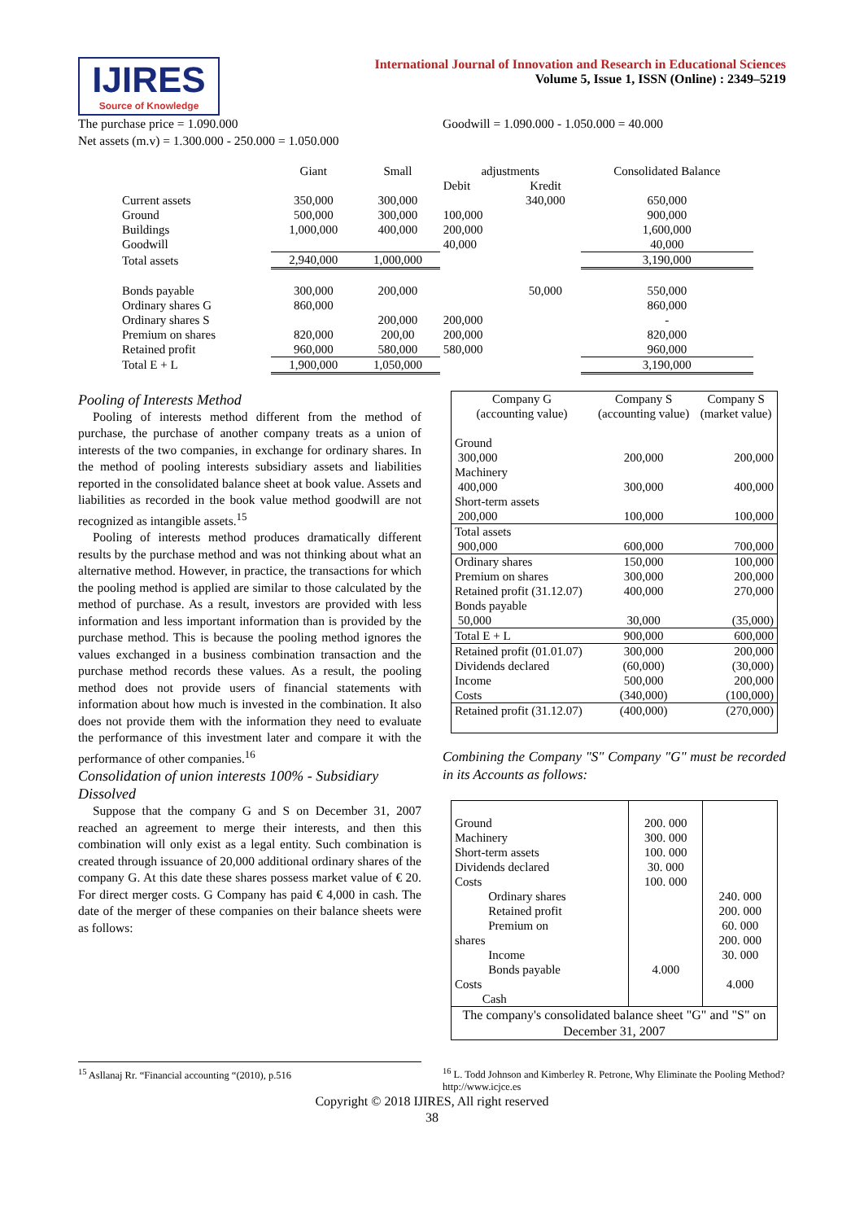IJIRES
Source of Knowledge
International Journal of Innovation and Research in Educational Sciences
Volume 5, Issue 1, ISSN (Online) : 2349–5219
The purchase price = 1.090.000
Net assets (m.v) = 1.300.000 - 250.000 = 1.050.000
Goodwill = 1.090.000 - 1.050.000 = 40.000
| | Giant | Small | adjustments | | Consolidated Balance |
| | | | Debit | Kredit | |
| Current assets | 350,000 | 300,000 | | 340,000 | 650,000 |
| Ground | 500,000 | 300,000 | 100,000 | | 900,000 |
| Buildings | 1,000,000 | 400,000 | 200,000 | | 1,600,000 |
| Goodwill | | | 40,000 | | 40,000 |
| Total assets | 2,940,000 | 1,000,000 | | | 3,190,000 |
| Bonds payable | 300,000 | 200,000 | | 50,000 | 550,000 |
| Ordinary shares G | 860,000 | | | | 860,000 |
| Ordinary shares S | | 200,000 | 200,000 | | - |
| Premium on shares | 820,000 | 200,00 | 200,000 | | 820,000 |
| Retained profit | 960,000 | 580,000 | 580,000 | | 960,000 |
| Total E + L | 1,900,000 | 1,050,000 | | | 3,190,000 |
Pooling of Interests Method
Pooling of interests method different from the method of purchase, the purchase of another company treats as a union of interests of the two companies, in exchange for ordinary shares. In the method of pooling interests subsidiary assets and liabilities reported in the consolidated balance sheet at book value. Assets and liabilities as recorded in the book value method goodwill are not recognized as intangible assets.<sup>15</sup>
Pooling of interests method produces dramatically different results by the purchase method and was not thinking about what an alternative method. However, in practice, the transactions for which the pooling method is applied are similar to those calculated by the method of purchase. As a result, investors are provided with less information and less important information than is provided by the purchase method. This is because the pooling method ignores the values exchanged in a business combination transaction and the purchase method records these values. As a result, the pooling method does not provide users of financial statements with information about how much is invested in the combination. It also does not provide them with the information they need to evaluate the performance of this investment later and compare it with the performance of other companies.<sup>16</sup>
Consolidation of union interests 100% - Subsidiary Dissolved
Suppose that the company G and S on December 31, 2007 reached an agreement to merge their interests, and then this combination will only exist as a legal entity. Such combination is created through issuance of 20,000 additional ordinary shares of the company G. At this date these shares possess market value of € 20. For direct merger costs. G Company has paid € 4,000 in cash. The date of the merger of these companies on their balance sheets were as follows:
| Company G (accounting value) | Company S (accounting value) | Company S (market value) |
| Ground 300,000 | 200,000 | 200,000 |
| Machinery 400,000 | 300,000 | 400,000 |
| Short-term assets 200,000 | 100,000 | 100,000 |
| Total assets 900,000 | 600,000 | 700,000 |
| Ordinary shares | 150,000 | 100,000 |
| Premium on shares | 300,000 | 200,000 |
| Retained profit (31.12.07) | 400,000 | 270,000 |
| Bonds payable 50,000 | 30,000 | (35,000) |
| Total E + L | 900,000 | 600,000 |
| Retained profit (01.01.07) | 300,000 | 200,000 |
| Dividends declared | (60,000) | (30,000) |
| Income | 500,000 | 200,000 |
| Costs | (340,000) | (100,000) |
| Retained profit (31.12.07) | (400,000) | (270,000) |
Combining the Company "S" Company "G" must be recorded in its Accounts as follows:
| Ground Machinery Short-term assets Dividends declared Costs Ordinary shares Retained profit Premium on shares Income Bonds payable Costs Cash | 200. 000 300. 000 100. 000 30. 000 100. 000 4.000 | 240. 000 200. 000 60. 000 200. 000 30. 000 4.000 |
| The company's consolidated balance sheet "G" and "S" on December 31, 2007 | | |
<sup>15</sup> Asllanaj Rr. “Financial accounting “(2010), p.516 <sup>16</sup> L. Todd Johnson and Kimberley R. Petrone, Why Eliminate the Pooling Method? http://www.icjce.es
Copyright © 2018 IJIRES, All right reserved
38